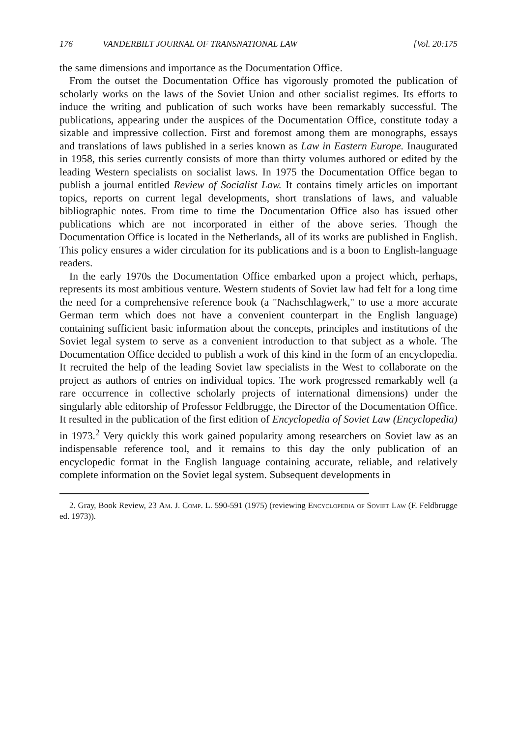176 VANDERBILT JOURNAL OF TRANSNATIONAL LAW [Vol. 20:175
the same dimensions and importance as the Documentation Office.
From the outset the Documentation Office has vigorously promoted the publication of scholarly works on the laws of the Soviet Union and other socialist regimes. Its efforts to induce the writing and publication of such works have been remarkably successful. The publications, appearing under the auspices of the Documentation Office, constitute today a sizable and impressive collection. First and foremost among them are monographs, essays and translations of laws published in a series known as Law in Eastern Europe. Inaugurated in 1958, this series currently consists of more than thirty volumes authored or edited by the leading Western specialists on socialist laws. In 1975 the Documentation Office began to publish a journal entitled Review of Socialist Law. It contains timely articles on important topics, reports on current legal developments, short translations of laws, and valuable bibliographic notes. From time to time the Documentation Office also has issued other publications which are not incorporated in either of the above series. Though the Documentation Office is located in the Netherlands, all of its works are published in English. This policy ensures a wider circulation for its publications and is a boon to English-language readers.
In the early 1970s the Documentation Office embarked upon a project which, perhaps, represents its most ambitious venture. Western students of Soviet law had felt for a long time the need for a comprehensive reference book (a "Nachschlagwerk," to use a more accurate German term which does not have a convenient counterpart in the English language) containing sufficient basic information about the concepts, principles and institutions of the Soviet legal system to serve as a convenient introduction to that subject as a whole. The Documentation Office decided to publish a work of this kind in the form of an encyclopedia. It recruited the help of the leading Soviet law specialists in the West to collaborate on the project as authors of entries on individual topics. The work progressed remarkably well (a rare occurrence in collective scholarly projects of international dimensions) under the singularly able editorship of Professor Feldbrugge, the Director of the Documentation Office. It resulted in the publication of the first edition of Encyclopedia of Soviet Law (Encyclopedia) in 1973.<sup>2</sup> Very quickly this work gained popularity among researchers on Soviet law as an indispensable reference tool, and it remains to this day the only publication of an encyclopedic format in the English language containing accurate, reliable, and relatively complete information on the Soviet legal system. Subsequent developments in
2. Gray, Book Review, 23 Am. J. Comp. L. 590-591 (1975) (reviewing Encyclopedia of Soviet Law (F. Feldbrugge ed. 1973)).